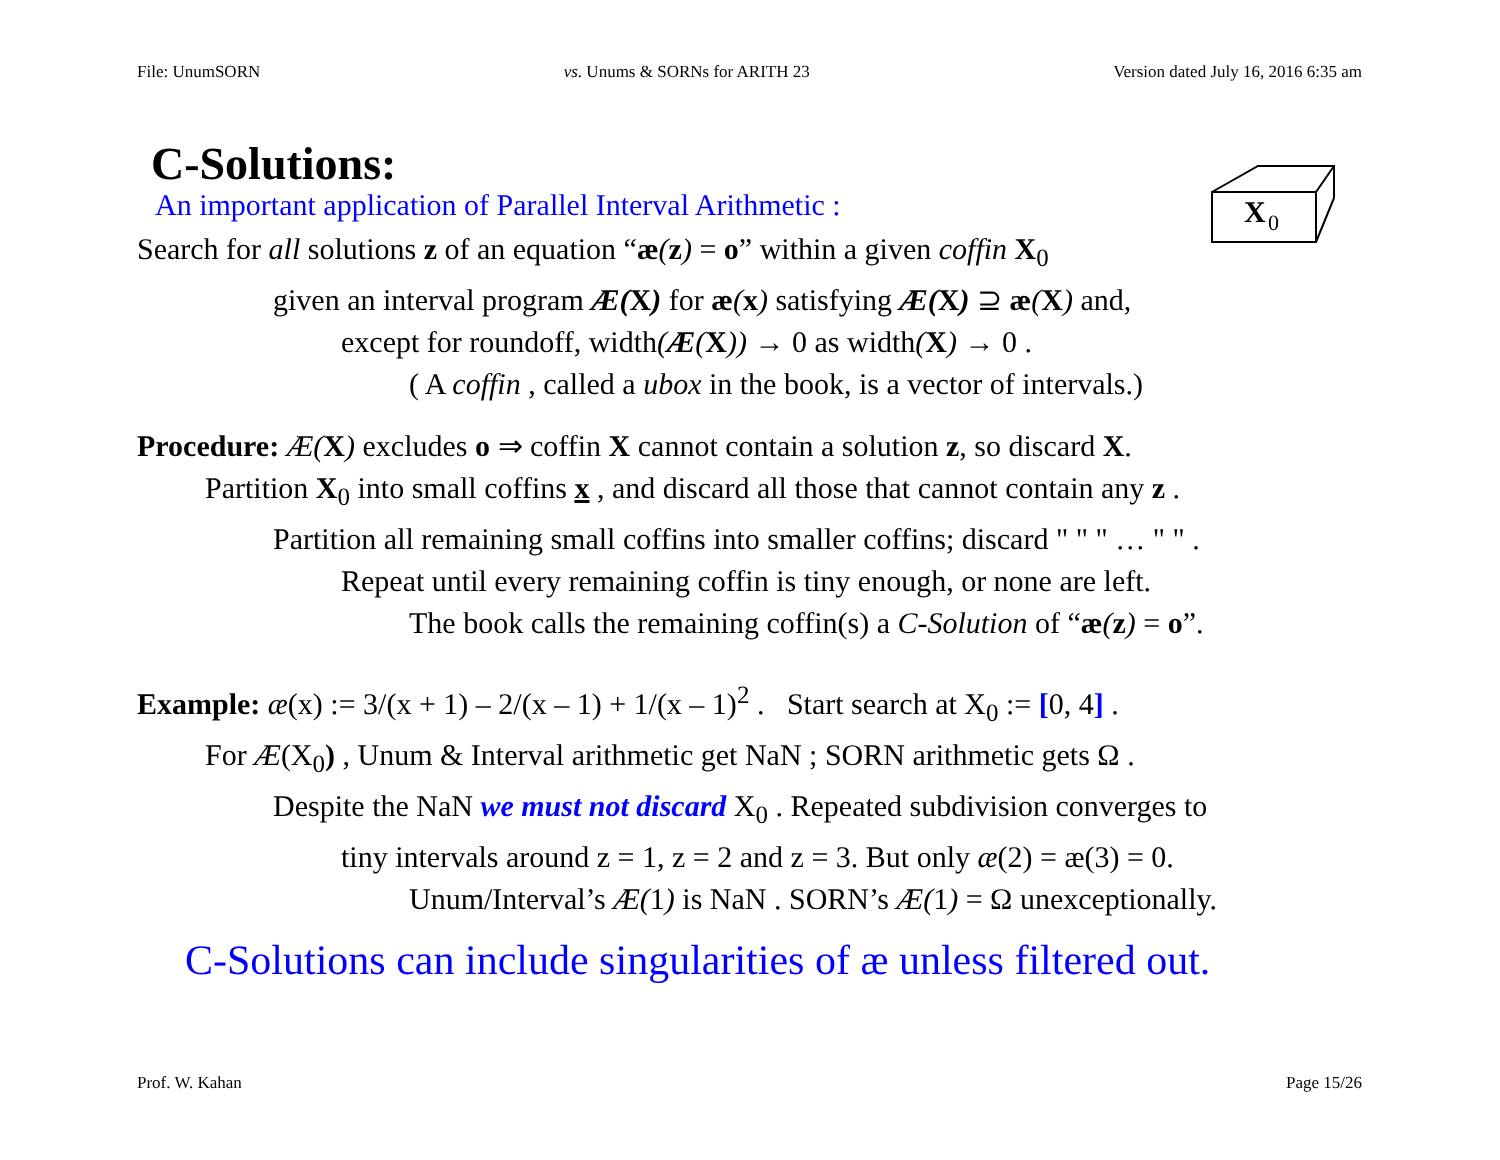File: UnumSORN vs. Unums & SORNs for ARITH 23 Version dated July 16, 2016 6:35 am
X
0
C-Solutions:
An important application of Parallel Interval Arithmetic :
Search for all solutions z of an equation “æ(z) = o” within a given coffin X<sub>0</sub>
given an interval program Æ(X) for æ(x) satisfying Æ(X) ⊇ æ(X) and,
except for roundoff, width(Æ(X)) → 0 as width(X) → 0 .
( A coffin , called a ubox in the book, is a vector of intervals.)
Procedure: Æ(X) excludes o ⇒ coffin X cannot contain a solution z, so discard X.
Partition X<sub>0</sub> into small coffins x , and discard all those that cannot contain any z .
Partition all remaining small coffins into smaller coffins; discard " " " … " " .
Repeat until every remaining coffin is tiny enough, or none are left.
The book calls the remaining coffin(s) a C-Solution of “æ(z) = o”.
Example: æ(x) := 3/(x + 1) – 2/(x – 1) + 1/(x – 1)<sup>2</sup> . Start search at X<sub>0</sub> := [0, 4] .
For Æ(X<sub>0</sub>) , Unum & Interval arithmetic get NaN ; SORN arithmetic gets Ω .
Despite the NaN we must not discard X<sub>0</sub> . Repeated subdivision converges to
tiny intervals around z = 1, z = 2 and z = 3. But only æ(2) = æ(3) = 0.
Unum/Interval’s Æ(1) is NaN . SORN’s Æ(1) = Ω unexceptionally.
C-Solutions can include singularities of æ unless filtered out.
Prof. W. Kahan Page 15/26